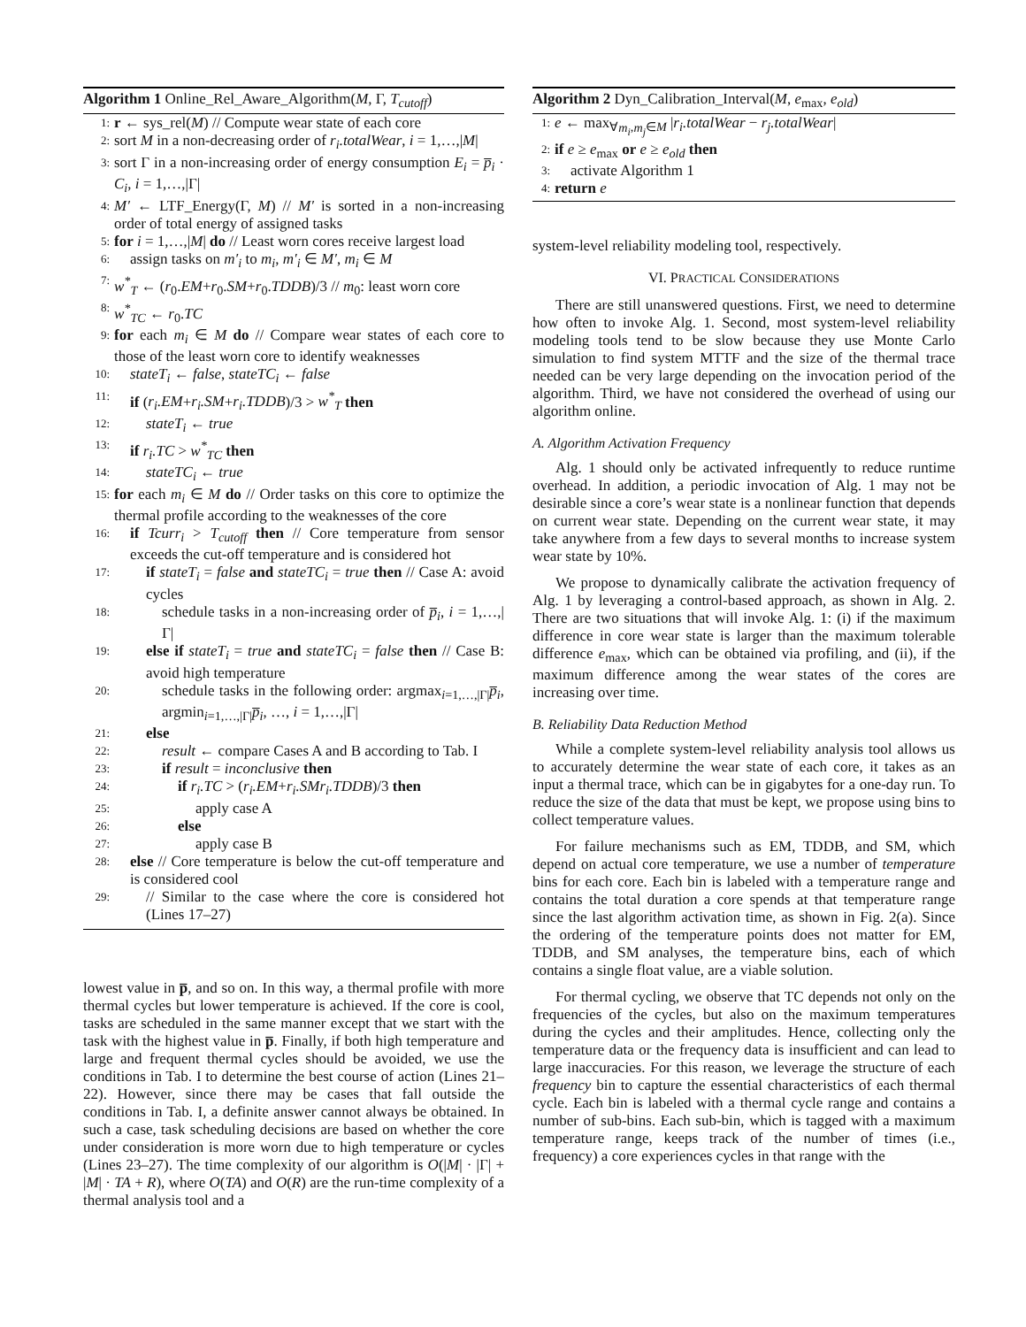Algorithm 1 Online_Rel_Aware_Algorithm(M, Γ, T<sub>cutoff</sub>)
1: r ← sys_rel(M) // Compute wear state of each core
2: sort M in a non-decreasing order of r<sub>i</sub>.totalWear, i = 1,…,|M|
3: sort Γ in a non-increasing order of energy consumption E<sub>i</sub> = p̅<sub>i</sub> · C<sub>i</sub>, i = 1,…,|Γ|
4: M′ ← LTF_Energy(Γ, M) // M′ is sorted in a non-increasing order of total energy of assigned tasks
5: for i = 1,…,|M| do // Least worn cores receive largest load
6: assign tasks on m′<sub>i</sub> to m<sub>i</sub>, m′<sub>i</sub> ∈ M′, m<sub>i</sub> ∈ M
7: w<sup>*</sup><sub>T</sub> ← (r<sub>0</sub>.EM+r<sub>0</sub>.SM+r<sub>0</sub>.TDDB)/3 // m<sub>0</sub>: least worn core
8: w<sup>*</sup><sub>TC</sub> ← r<sub>0</sub>.TC
9: for each m<sub>i</sub> ∈ M do // Compare wear states of each core to those of the least worn core to identify weaknesses
10: stateT<sub>i</sub> ← false, stateTC<sub>i</sub> ← false
11: if (r<sub>i</sub>.EM+r<sub>i</sub>.SM+r<sub>i</sub>.TDDB)/3 > w<sup>*</sup><sub>T</sub> then
12: stateT<sub>i</sub> ← true
13: if r<sub>i</sub>.TC > w<sup>*</sup><sub>TC</sub> then
14: stateTC<sub>i</sub> ← true
15: for each m<sub>i</sub> ∈ M do // Order tasks on this core to optimize the thermal profile according to the weaknesses of the core
16: if Tcurr<sub>i</sub> > T<sub>cutoff</sub> then // Core temperature from sensor exceeds the cut-off temperature and is considered hot
17: if stateT<sub>i</sub> = false and stateTC<sub>i</sub> = true then // Case A: avoid cycles
18: schedule tasks in a non-increasing order of p̅<sub>i</sub>, i = 1,…,|Γ|
19: else if stateT<sub>i</sub> = true and stateTC<sub>i</sub> = false then // Case B: avoid high temperature
20: schedule tasks in the following order: argmax<sub>i=1,…,|Γ|</sub>p̅<sub>i</sub>, argmin<sub>i=1,…,|Γ|</sub>p̅<sub>i</sub>, …, i = 1,…,|Γ|
21: else
22: result ← compare Cases A and B according to Tab. I
23: if result = inconclusive then
24: if r<sub>i</sub>.TC > (r<sub>i</sub>.EM+r<sub>i</sub>.SMr<sub>i</sub>.TDDB)/3 then
25: apply case A
26: else
27: apply case B
28: else // Core temperature is below the cut-off temperature and is considered cool
29: // Similar to the case where the core is considered hot (Lines 17–27)
lowest value in p̅, and so on. In this way, a thermal profile with more thermal cycles but lower temperature is achieved. If the core is cool, tasks are scheduled in the same manner except that we start with the task with the highest value in p̅. Finally, if both high temperature and large and frequent thermal cycles should be avoided, we use the conditions in Tab. I to determine the best course of action (Lines 21–22). However, since there may be cases that fall outside the conditions in Tab. I, a definite answer cannot always be obtained. In such a case, task scheduling decisions are based on whether the core under consideration is more worn due to high temperature or cycles (Lines 23–27). The time complexity of our algorithm is O(|M| · |Γ| + |M| · TA + R), where O(TA) and O(R) are the run-time complexity of a thermal analysis tool and a
Algorithm 2 Dyn_Calibration_Interval(M, e<sub>max</sub>, e<sub>old</sub>)
1: e ← max<sub>∀m<sub>i</sub>,m<sub>j</sub>∈M</sub> |r<sub>i</sub>.totalWear − r<sub>j</sub>.totalWear|
2: if e ≥ e<sub>max</sub> or e ≥ e<sub>old</sub> then
3: activate Algorithm 1
4: return e
system-level reliability modeling tool, respectively.
VI. PRACTICAL CONSIDERATIONS
There are still unanswered questions. First, we need to determine how often to invoke Alg. 1. Second, most system-level reliability modeling tools tend to be slow because they use Monte Carlo simulation to find system MTTF and the size of the thermal trace needed can be very large depending on the invocation period of the algorithm. Third, we have not considered the overhead of using our algorithm online.
A. Algorithm Activation Frequency
Alg. 1 should only be activated infrequently to reduce runtime overhead. In addition, a periodic invocation of Alg. 1 may not be desirable since a core’s wear state is a nonlinear function that depends on current wear state. Depending on the current wear state, it may take anywhere from a few days to several months to increase system wear state by 10%.
We propose to dynamically calibrate the activation frequency of Alg. 1 by leveraging a control-based approach, as shown in Alg. 2. There are two situations that will invoke Alg. 1: (i) if the maximum difference in core wear state is larger than the maximum tolerable difference e<sub>max</sub>, which can be obtained via profiling, and (ii), if the maximum difference among the wear states of the cores are increasing over time.
B. Reliability Data Reduction Method
While a complete system-level reliability analysis tool allows us to accurately determine the wear state of each core, it takes as an input a thermal trace, which can be in gigabytes for a one-day run. To reduce the size of the data that must be kept, we propose using bins to collect temperature values.
For failure mechanisms such as EM, TDDB, and SM, which depend on actual core temperature, we use a number of temperature bins for each core. Each bin is labeled with a temperature range and contains the total duration a core spends at that temperature range since the last algorithm activation time, as shown in Fig. 2(a). Since the ordering of the temperature points does not matter for EM, TDDB, and SM analyses, the temperature bins, each of which contains a single float value, are a viable solution.
For thermal cycling, we observe that TC depends not only on the frequencies of the cycles, but also on the maximum temperatures during the cycles and their amplitudes. Hence, collecting only the temperature data or the frequency data is insufficient and can lead to large inaccuracies. For this reason, we leverage the structure of each frequency bin to capture the essential characteristics of each thermal cycle. Each bin is labeled with a thermal cycle range and contains a number of sub-bins. Each sub-bin, which is tagged with a maximum temperature range, keeps track of the number of times (i.e., frequency) a core experiences cycles in that range with the